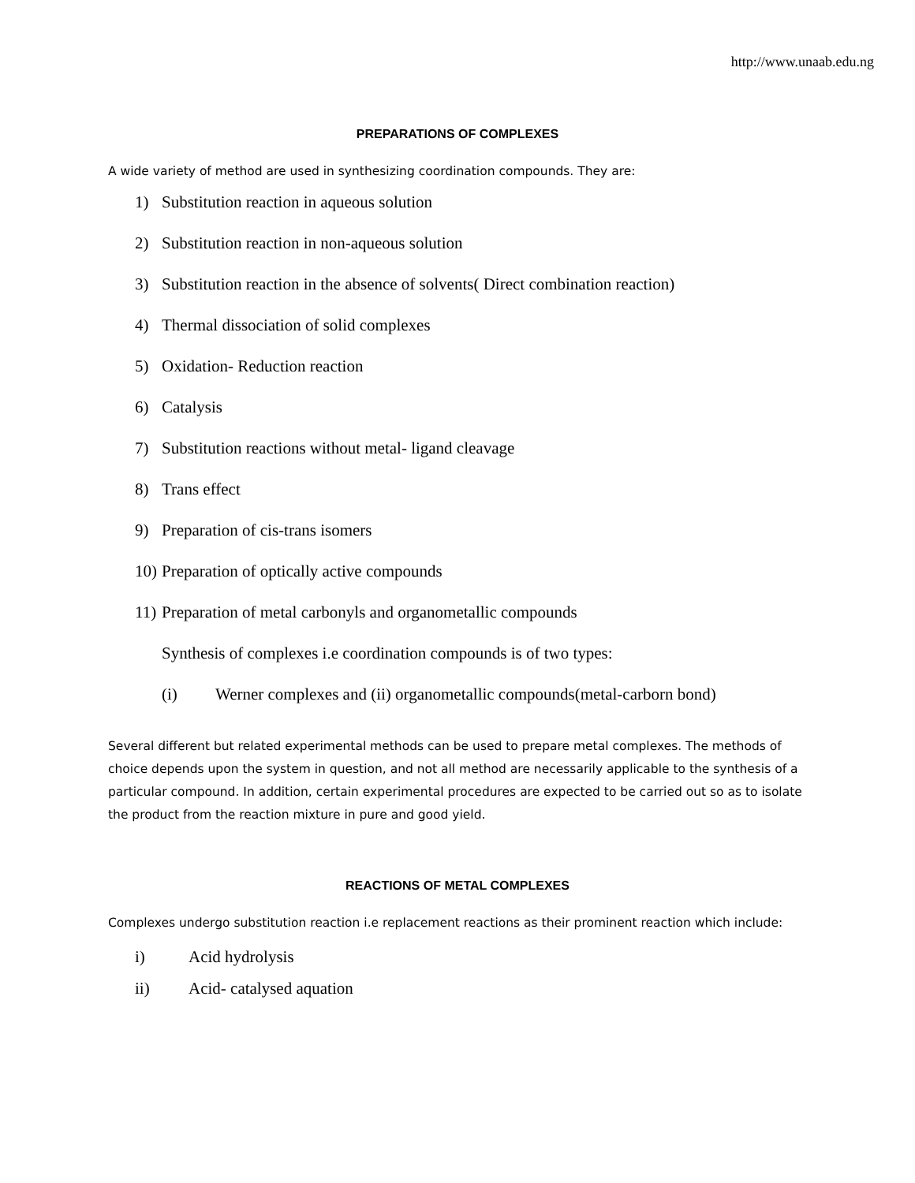http://www.unaab.edu.ng
PREPARATIONS OF COMPLEXES
A wide variety of method are used in synthesizing coordination compounds. They are:
1) Substitution reaction in aqueous solution
2) Substitution reaction in non-aqueous solution
3) Substitution reaction in the absence of solvents( Direct combination reaction)
4) Thermal dissociation of solid complexes
5) Oxidation- Reduction reaction
6) Catalysis
7) Substitution reactions without metal- ligand cleavage
8) Trans effect
9) Preparation of cis-trans isomers
10) Preparation of optically active compounds
11) Preparation of metal carbonyls and organometallic compounds
Synthesis of complexes i.e coordination compounds is of two types:
(i) Werner complexes and (ii) organometallic compounds(metal-carborn bond)
Several different but related experimental methods can be used to prepare metal complexes. The methods of choice depends upon the system in question, and not all method are necessarily applicable to the synthesis of a particular compound. In addition, certain experimental procedures are expected to be carried out so as to isolate the product from the reaction mixture in pure and good yield.
REACTIONS OF METAL COMPLEXES
Complexes undergo substitution reaction i.e replacement reactions as their prominent reaction which include:
i) Acid hydrolysis
ii) Acid- catalysed aquation